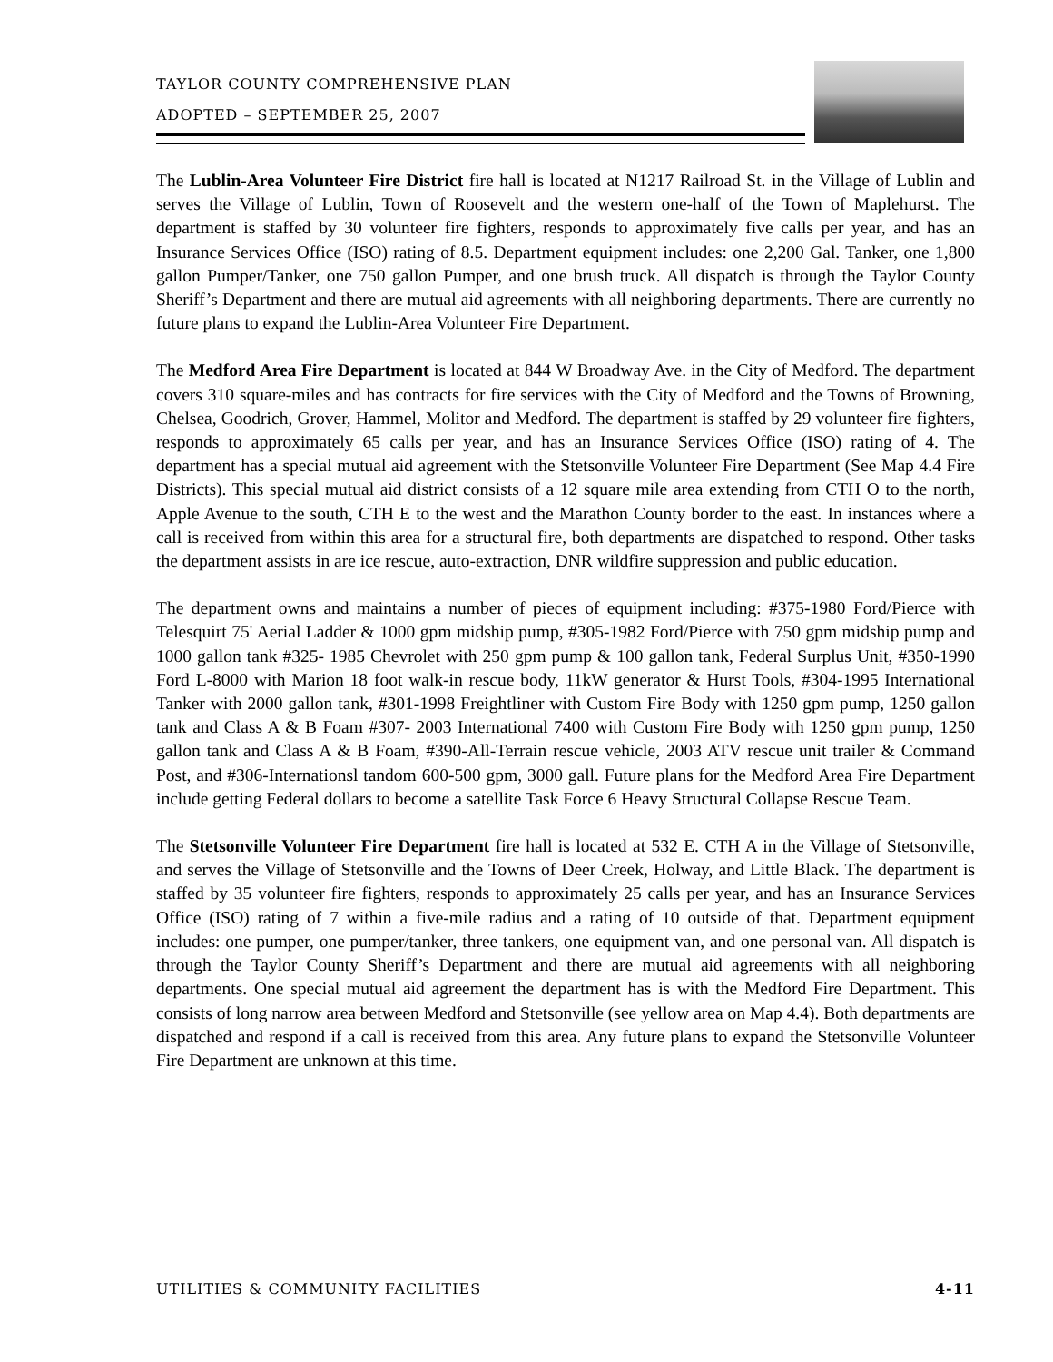TAYLOR COUNTY COMPREHENSIVE PLAN
ADOPTED – SEPTEMBER 25, 2007
The Lublin-Area Volunteer Fire District fire hall is located at N1217 Railroad St. in the Village of Lublin and serves the Village of Lublin, Town of Roosevelt and the western one-half of the Town of Maplehurst. The department is staffed by 30 volunteer fire fighters, responds to approximately five calls per year, and has an Insurance Services Office (ISO) rating of 8.5. Department equipment includes: one 2,200 Gal. Tanker, one 1,800 gallon Pumper/Tanker, one 750 gallon Pumper, and one brush truck. All dispatch is through the Taylor County Sheriff’s Department and there are mutual aid agreements with all neighboring departments. There are currently no future plans to expand the Lublin-Area Volunteer Fire Department.
The Medford Area Fire Department is located at 844 W Broadway Ave. in the City of Medford. The department covers 310 square-miles and has contracts for fire services with the City of Medford and the Towns of Browning, Chelsea, Goodrich, Grover, Hammel, Molitor and Medford. The department is staffed by 29 volunteer fire fighters, responds to approximately 65 calls per year, and has an Insurance Services Office (ISO) rating of 4. The department has a special mutual aid agreement with the Stetsonville Volunteer Fire Department (See Map 4.4 Fire Districts). This special mutual aid district consists of a 12 square mile area extending from CTH O to the north, Apple Avenue to the south, CTH E to the west and the Marathon County border to the east. In instances where a call is received from within this area for a structural fire, both departments are dispatched to respond. Other tasks the department assists in are ice rescue, auto-extraction, DNR wildfire suppression and public education.
The department owns and maintains a number of pieces of equipment including: #375-1980 Ford/Pierce with Telesquirt 75' Aerial Ladder & 1000 gpm midship pump, #305-1982 Ford/Pierce with 750 gpm midship pump and 1000 gallon tank #325- 1985 Chevrolet with 250 gpm pump & 100 gallon tank, Federal Surplus Unit, #350-1990 Ford L-8000 with Marion 18 foot walk-in rescue body, 11kW generator & Hurst Tools, #304-1995 International Tanker with 2000 gallon tank, #301-1998 Freightliner with Custom Fire Body with 1250 gpm pump, 1250 gallon tank and Class A & B Foam #307- 2003 International 7400 with Custom Fire Body with 1250 gpm pump, 1250 gallon tank and Class A & B Foam, #390-All-Terrain rescue vehicle, 2003 ATV rescue unit trailer & Command Post, and #306-Internationsl tandom 600-500 gpm, 3000 gall. Future plans for the Medford Area Fire Department include getting Federal dollars to become a satellite Task Force 6 Heavy Structural Collapse Rescue Team.
The Stetsonville Volunteer Fire Department fire hall is located at 532 E. CTH A in the Village of Stetsonville, and serves the Village of Stetsonville and the Towns of Deer Creek, Holway, and Little Black. The department is staffed by 35 volunteer fire fighters, responds to approximately 25 calls per year, and has an Insurance Services Office (ISO) rating of 7 within a five-mile radius and a rating of 10 outside of that. Department equipment includes: one pumper, one pumper/tanker, three tankers, one equipment van, and one personal van. All dispatch is through the Taylor County Sheriff’s Department and there are mutual aid agreements with all neighboring departments. One special mutual aid agreement the department has is with the Medford Fire Department. This consists of long narrow area between Medford and Stetsonville (see yellow area on Map 4.4). Both departments are dispatched and respond if a call is received from this area. Any future plans to expand the Stetsonville Volunteer Fire Department are unknown at this time.
UTILITIES & COMMUNITY FACILITIES 4-11